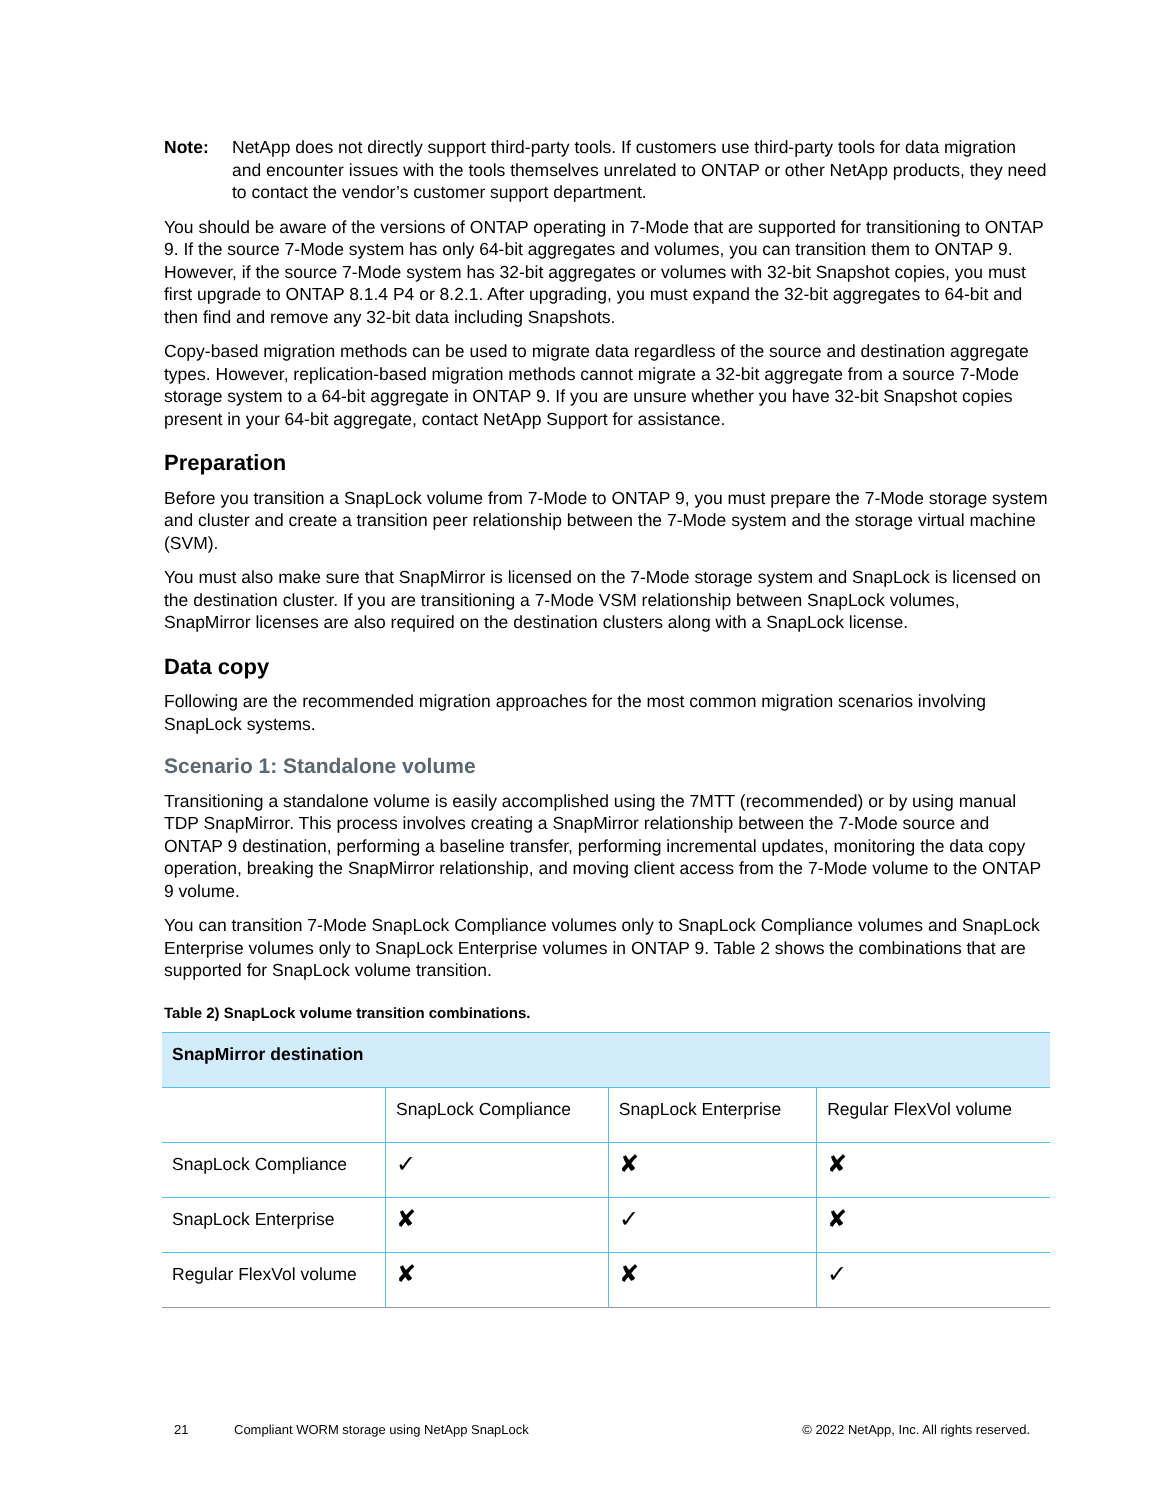Note: NetApp does not directly support third-party tools. If customers use third-party tools for data migration and encounter issues with the tools themselves unrelated to ONTAP or other NetApp products, they need to contact the vendor’s customer support department.
You should be aware of the versions of ONTAP operating in 7-Mode that are supported for transitioning to ONTAP 9. If the source 7-Mode system has only 64-bit aggregates and volumes, you can transition them to ONTAP 9. However, if the source 7-Mode system has 32-bit aggregates or volumes with 32-bit Snapshot copies, you must first upgrade to ONTAP 8.1.4 P4 or 8.2.1. After upgrading, you must expand the 32-bit aggregates to 64-bit and then find and remove any 32-bit data including Snapshots.
Copy-based migration methods can be used to migrate data regardless of the source and destination aggregate types. However, replication-based migration methods cannot migrate a 32-bit aggregate from a source 7-Mode storage system to a 64-bit aggregate in ONTAP 9. If you are unsure whether you have 32-bit Snapshot copies present in your 64-bit aggregate, contact NetApp Support for assistance.
Preparation
Before you transition a SnapLock volume from 7-Mode to ONTAP 9, you must prepare the 7-Mode storage system and cluster and create a transition peer relationship between the 7-Mode system and the storage virtual machine (SVM).
You must also make sure that SnapMirror is licensed on the 7-Mode storage system and SnapLock is licensed on the destination cluster. If you are transitioning a 7-Mode VSM relationship between SnapLock volumes, SnapMirror licenses are also required on the destination clusters along with a SnapLock license.
Data copy
Following are the recommended migration approaches for the most common migration scenarios involving SnapLock systems.
Scenario 1: Standalone volume
Transitioning a standalone volume is easily accomplished using the 7MTT (recommended) or by using manual TDP SnapMirror. This process involves creating a SnapMirror relationship between the 7-Mode source and ONTAP 9 destination, performing a baseline transfer, performing incremental updates, monitoring the data copy operation, breaking the SnapMirror relationship, and moving client access from the 7-Mode volume to the ONTAP 9 volume.
You can transition 7-Mode SnapLock Compliance volumes only to SnapLock Compliance volumes and SnapLock Enterprise volumes only to SnapLock Enterprise volumes in ONTAP 9. Table 2 shows the combinations that are supported for SnapLock volume transition.
Table 2) SnapLock volume transition combinations.
| SnapMirror destination | | | |
| --- | --- | --- | --- |
| | SnapLock Compliance | SnapLock Enterprise | Regular FlexVol volume |
| SnapLock Compliance | ✓ | ✘ | ✘ |
| SnapLock Enterprise | ✘ | ✓ | ✘ |
| Regular FlexVol volume | ✘ | ✘ | ✓ |
21 Compliant WORM storage using NetApp SnapLock © 2022 NetApp, Inc. All rights reserved.